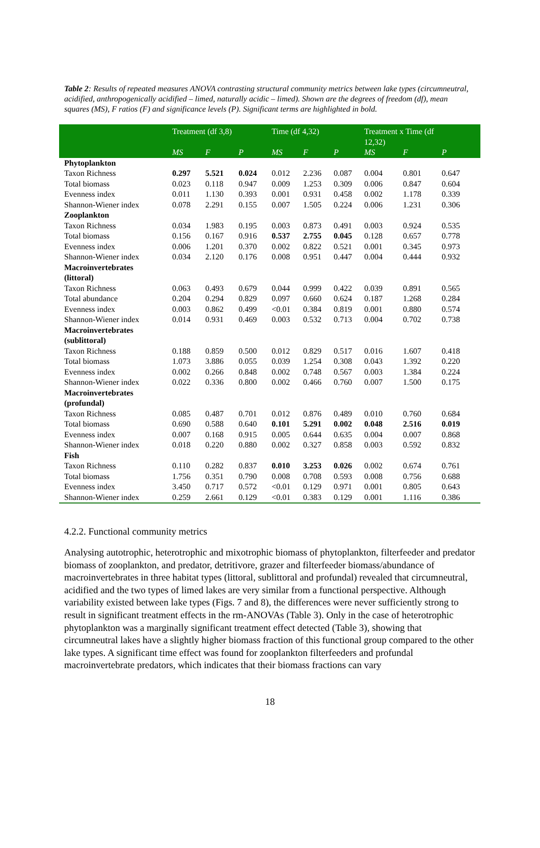Table 2: Results of repeated measures ANOVA contrasting structural community metrics between lake types (circumneutral, acidified, anthropogenically acidified – limed, naturally acidic – limed). Shown are the degrees of freedom (df), mean squares (MS), F ratios (F) and significance levels (P). Significant terms are highlighted in bold.
| | Treatment (df 3,8) | | | Time (df 4,32) | | | Treatment x Time (df 12,32) | | |
| --- | --- | --- | --- | --- | --- | --- | --- | --- | --- |
| | MS | F | P | MS | F | P | MS | F | P |
| Phytoplankton | | | | | | | | | |
| Taxon Richness | 0.297 | 5.521 | 0.024 | 0.012 | 2.236 | 0.087 | 0.004 | 0.801 | 0.647 |
| Total biomass | 0.023 | 0.118 | 0.947 | 0.009 | 1.253 | 0.309 | 0.006 | 0.847 | 0.604 |
| Evenness index | 0.011 | 1.130 | 0.393 | 0.001 | 0.931 | 0.458 | 0.002 | 1.178 | 0.339 |
| Shannon-Wiener index | 0.078 | 2.291 | 0.155 | 0.007 | 1.505 | 0.224 | 0.006 | 1.231 | 0.306 |
| Zooplankton | | | | | | | | | |
| Taxon Richness | 0.034 | 1.983 | 0.195 | 0.003 | 0.873 | 0.491 | 0.003 | 0.924 | 0.535 |
| Total biomass | 0.156 | 0.167 | 0.916 | 0.537 | 2.755 | 0.045 | 0.128 | 0.657 | 0.778 |
| Evenness index | 0.006 | 1.201 | 0.370 | 0.002 | 0.822 | 0.521 | 0.001 | 0.345 | 0.973 |
| Shannon-Wiener index | 0.034 | 2.120 | 0.176 | 0.008 | 0.951 | 0.447 | 0.004 | 0.444 | 0.932 |
| Macroinvertebrates (littoral) | | | | | | | | | |
| Taxon Richness | 0.063 | 0.493 | 0.679 | 0.044 | 0.999 | 0.422 | 0.039 | 0.891 | 0.565 |
| Total abundance | 0.204 | 0.294 | 0.829 | 0.097 | 0.660 | 0.624 | 0.187 | 1.268 | 0.284 |
| Evenness index | 0.003 | 0.862 | 0.499 | <0.01 | 0.384 | 0.819 | 0.001 | 0.880 | 0.574 |
| Shannon-Wiener index | 0.014 | 0.931 | 0.469 | 0.003 | 0.532 | 0.713 | 0.004 | 0.702 | 0.738 |
| Macroinvertebrates (sublittoral) | | | | | | | | | |
| Taxon Richness | 0.188 | 0.859 | 0.500 | 0.012 | 0.829 | 0.517 | 0.016 | 1.607 | 0.418 |
| Total biomass | 1.073 | 3.886 | 0.055 | 0.039 | 1.254 | 0.308 | 0.043 | 1.392 | 0.220 |
| Evenness index | 0.002 | 0.266 | 0.848 | 0.002 | 0.748 | 0.567 | 0.003 | 1.384 | 0.224 |
| Shannon-Wiener index | 0.022 | 0.336 | 0.800 | 0.002 | 0.466 | 0.760 | 0.007 | 1.500 | 0.175 |
| Macroinvertebrates (profundal) | | | | | | | | | |
| Taxon Richness | 0.085 | 0.487 | 0.701 | 0.012 | 0.876 | 0.489 | 0.010 | 0.760 | 0.684 |
| Total biomass | 0.690 | 0.588 | 0.640 | 0.101 | 5.291 | 0.002 | 0.048 | 2.516 | 0.019 |
| Evenness index | 0.007 | 0.168 | 0.915 | 0.005 | 0.644 | 0.635 | 0.004 | 0.007 | 0.868 |
| Shannon-Wiener index | 0.018 | 0.220 | 0.880 | 0.002 | 0.327 | 0.858 | 0.003 | 0.592 | 0.832 |
| Fish | | | | | | | | | |
| Taxon Richness | 0.110 | 0.282 | 0.837 | 0.010 | 3.253 | 0.026 | 0.002 | 0.674 | 0.761 |
| Total biomass | 1.756 | 0.351 | 0.790 | 0.008 | 0.708 | 0.593 | 0.008 | 0.756 | 0.688 |
| Evenness index | 3.450 | 0.717 | 0.572 | <0.01 | 0.129 | 0.971 | 0.001 | 0.805 | 0.643 |
| Shannon-Wiener index | 0.259 | 2.661 | 0.129 | <0.01 | 0.383 | 0.129 | 0.001 | 1.116 | 0.386 |
4.2.2. Functional community metrics
Analysing autotrophic, heterotrophic and mixotrophic biomass of phytoplankton, filterfeeder and predator biomass of zooplankton, and predator, detritivore, grazer and filterfeeder biomass/abundance of macroinvertebrates in three habitat types (littoral, sublittoral and profundal) revealed that circumneutral, acidified and the two types of limed lakes are very similar from a functional perspective. Although variability existed between lake types (Figs. 7 and 8), the differences were never sufficiently strong to result in significant treatment effects in the rm-ANOVAs (Table 3). Only in the case of heterotrophic phytoplankton was a marginally significant treatment effect detected (Table 3), showing that circumneutral lakes have a slightly higher biomass fraction of this functional group compared to the other lake types. A significant time effect was found for zooplankton filterfeeders and profundal macroinvertebrate predators, which indicates that their biomass fractions can vary
18